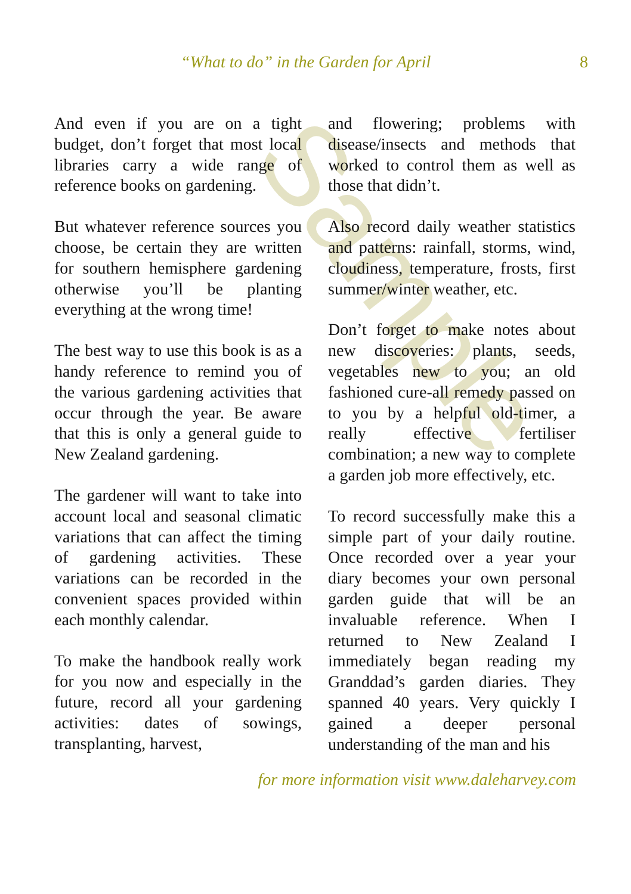Sample
“What to do” in the Garden for April 8
And even if you are on a tight budget, don’t forget that most local libraries carry a wide range of reference books on gardening.
But whatever reference sources you choose, be certain they are written for southern hemisphere gardening otherwise you’ll be planting everything at the wrong time!
The best way to use this book is as a handy reference to remind you of the various gardening activities that occur through the year. Be aware that this is only a general guide to New Zealand gardening.
The gardener will want to take into account local and seasonal climatic variations that can affect the timing of gardening activities. These variations can be recorded in the convenient spaces provided within each monthly calendar.
To make the handbook really work for you now and especially in the future, record all your gardening activities: dates of sowings, transplanting, harvest,
and flowering; problems with disease/insects and methods that worked to control them as well as those that didn’t.
Also record daily weather statistics and patterns: rainfall, storms, wind, cloudiness, temperature, frosts, first summer/winter weather, etc.
Don’t forget to make notes about new discoveries: plants, seeds, vegetables new to you; an old fashioned cure-all remedy passed on to you by a helpful old-timer, a really effective fertiliser combination; a new way to complete a garden job more effectively, etc.
To record successfully make this a simple part of your daily routine. Once recorded over a year your diary becomes your own personal garden guide that will be an invaluable reference. When I returned to New Zealand I immediately began reading my Granddad’s garden diaries. They spanned 40 years. Very quickly I gained a deeper personal understanding of the man and his
for more information visit www.daleharvey.com